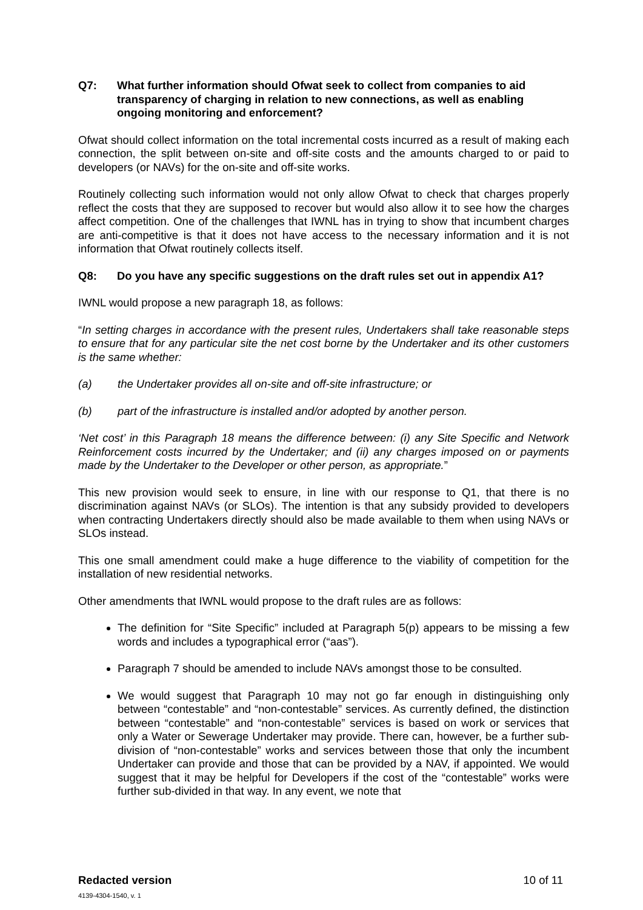Q7: What further information should Ofwat seek to collect from companies to aid transparency of charging in relation to new connections, as well as enabling ongoing monitoring and enforcement?
Ofwat should collect information on the total incremental costs incurred as a result of making each connection, the split between on-site and off-site costs and the amounts charged to or paid to developers (or NAVs) for the on-site and off-site works.
Routinely collecting such information would not only allow Ofwat to check that charges properly reflect the costs that they are supposed to recover but would also allow it to see how the charges affect competition. One of the challenges that IWNL has in trying to show that incumbent charges are anti-competitive is that it does not have access to the necessary information and it is not information that Ofwat routinely collects itself.
Q8: Do you have any specific suggestions on the draft rules set out in appendix A1?
IWNL would propose a new paragraph 18, as follows:
“In setting charges in accordance with the present rules, Undertakers shall take reasonable steps to ensure that for any particular site the net cost borne by the Undertaker and its other customers is the same whether:
(a) the Undertaker provides all on-site and off-site infrastructure; or
(b) part of the infrastructure is installed and/or adopted by another person.
‘Net cost’ in this Paragraph 18 means the difference between: (i) any Site Specific and Network Reinforcement costs incurred by the Undertaker; and (ii) any charges imposed on or payments made by the Undertaker to the Developer or other person, as appropriate.”
This new provision would seek to ensure, in line with our response to Q1, that there is no discrimination against NAVs (or SLOs). The intention is that any subsidy provided to developers when contracting Undertakers directly should also be made available to them when using NAVs or SLOs instead.
This one small amendment could make a huge difference to the viability of competition for the installation of new residential networks.
Other amendments that IWNL would propose to the draft rules are as follows:
The definition for “Site Specific” included at Paragraph 5(p) appears to be missing a few words and includes a typographical error (“aas”).
Paragraph 7 should be amended to include NAVs amongst those to be consulted.
We would suggest that Paragraph 10 may not go far enough in distinguishing only between “contestable” and “non-contestable” services. As currently defined, the distinction between “contestable” and “non-contestable” services is based on work or services that only a Water or Sewerage Undertaker may provide. There can, however, be a further sub-division of “non-contestable” works and services between those that only the incumbent Undertaker can provide and those that can be provided by a NAV, if appointed. We would suggest that it may be helpful for Developers if the cost of the “contestable” works were further sub-divided in that way. In any event, we note that
Redacted version
4139-4304-1540, v. 1
10 of 11